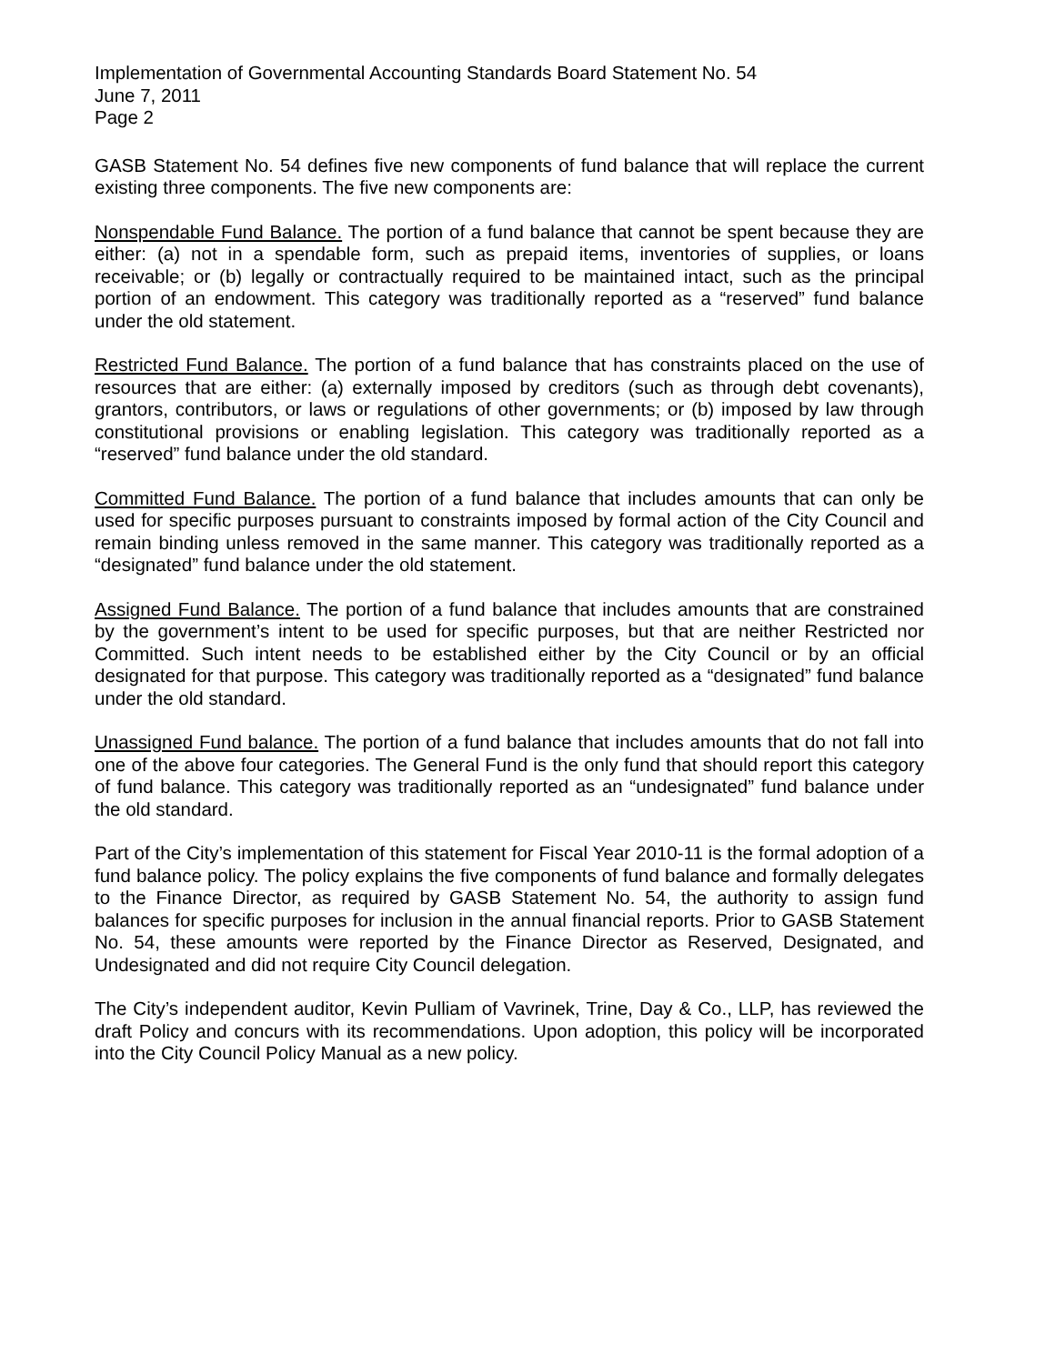Implementation of Governmental Accounting Standards Board Statement No. 54
June 7, 2011
Page 2
GASB Statement No. 54 defines five new components of fund balance that will replace the current existing three components. The five new components are:
Nonspendable Fund Balance. The portion of a fund balance that cannot be spent because they are either: (a) not in a spendable form, such as prepaid items, inventories of supplies, or loans receivable; or (b) legally or contractually required to be maintained intact, such as the principal portion of an endowment. This category was traditionally reported as a “reserved” fund balance under the old statement.
Restricted Fund Balance. The portion of a fund balance that has constraints placed on the use of resources that are either: (a) externally imposed by creditors (such as through debt covenants), grantors, contributors, or laws or regulations of other governments; or (b) imposed by law through constitutional provisions or enabling legislation. This category was traditionally reported as a “reserved” fund balance under the old standard.
Committed Fund Balance. The portion of a fund balance that includes amounts that can only be used for specific purposes pursuant to constraints imposed by formal action of the City Council and remain binding unless removed in the same manner. This category was traditionally reported as a “designated” fund balance under the old statement.
Assigned Fund Balance. The portion of a fund balance that includes amounts that are constrained by the government’s intent to be used for specific purposes, but that are neither Restricted nor Committed. Such intent needs to be established either by the City Council or by an official designated for that purpose. This category was traditionally reported as a “designated” fund balance under the old standard.
Unassigned Fund balance. The portion of a fund balance that includes amounts that do not fall into one of the above four categories. The General Fund is the only fund that should report this category of fund balance. This category was traditionally reported as an “undesignated” fund balance under the old standard.
Part of the City’s implementation of this statement for Fiscal Year 2010-11 is the formal adoption of a fund balance policy. The policy explains the five components of fund balance and formally delegates to the Finance Director, as required by GASB Statement No. 54, the authority to assign fund balances for specific purposes for inclusion in the annual financial reports. Prior to GASB Statement No. 54, these amounts were reported by the Finance Director as Reserved, Designated, and Undesignated and did not require City Council delegation.
The City’s independent auditor, Kevin Pulliam of Vavrinek, Trine, Day & Co., LLP, has reviewed the draft Policy and concurs with its recommendations. Upon adoption, this policy will be incorporated into the City Council Policy Manual as a new policy.